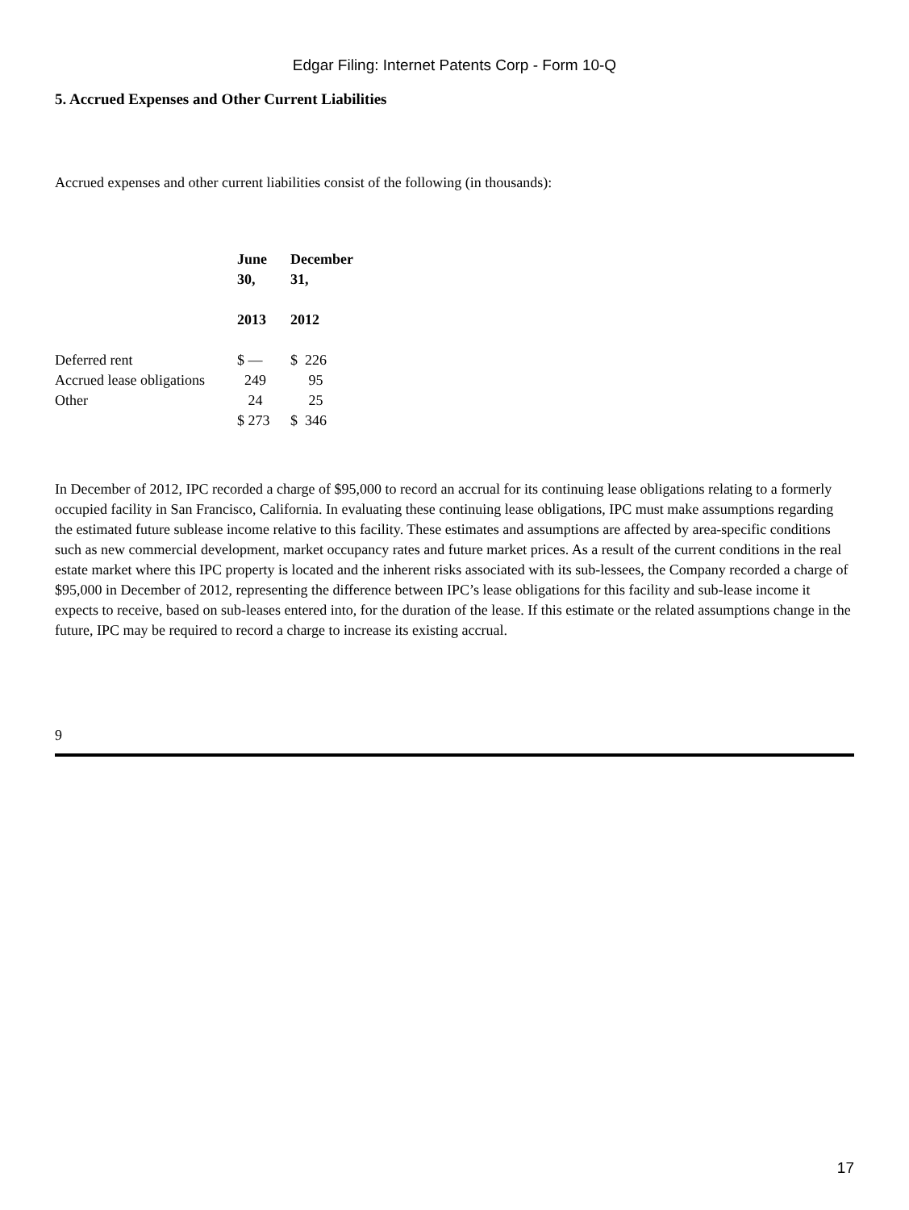Edgar Filing: Internet Patents Corp - Form 10-Q
5. Accrued Expenses and Other Current Liabilities
Accrued expenses and other current liabilities consist of the following (in thousands):
| | June 30, 2013 | December 31, 2012 |
| --- | --- | --- |
| Deferred rent | $ — | $ 226 |
| Accrued lease obligations | 249 | 95 |
| Other | 24 | 25 |
| | $ 273 | $ 346 |
In December of 2012, IPC recorded a charge of $95,000 to record an accrual for its continuing lease obligations relating to a formerly occupied facility in San Francisco, California. In evaluating these continuing lease obligations, IPC must make assumptions regarding the estimated future sublease income relative to this facility. These estimates and assumptions are affected by area-specific conditions such as new commercial development, market occupancy rates and future market prices. As a result of the current conditions in the real estate market where this IPC property is located and the inherent risks associated with its sub-lessees, the Company recorded a charge of $95,000 in December of 2012, representing the difference between IPC’s lease obligations for this facility and sub-lease income it expects to receive, based on sub-leases entered into, for the duration of the lease. If this estimate or the related assumptions change in the future, IPC may be required to record a charge to increase its existing accrual.
9
17